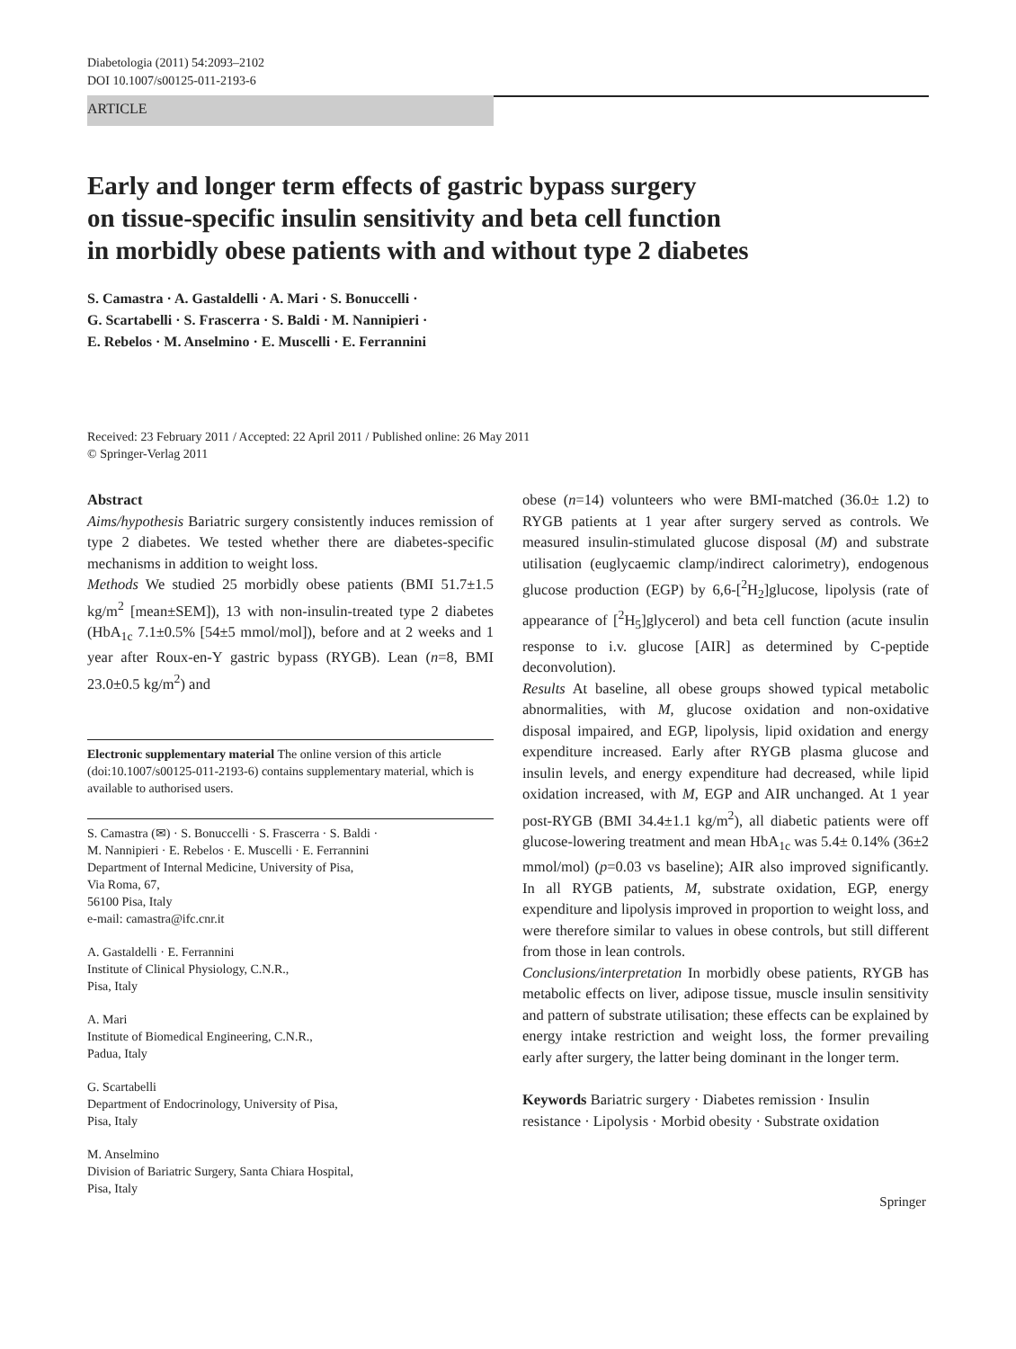Diabetologia (2011) 54:2093–2102
DOI 10.1007/s00125-011-2193-6
ARTICLE
Early and longer term effects of gastric bypass surgery
on tissue-specific insulin sensitivity and beta cell function
in morbidly obese patients with and without type 2 diabetes
S. Camastra · A. Gastaldelli · A. Mari · S. Bonuccelli ·
G. Scartabelli · S. Frascerra · S. Baldi · M. Nannipieri ·
E. Rebelos · M. Anselmino · E. Muscelli · E. Ferrannini
Received: 23 February 2011 / Accepted: 22 April 2011 / Published online: 26 May 2011
© Springer-Verlag 2011
Abstract
Aims/hypothesis Bariatric surgery consistently induces remission of type 2 diabetes. We tested whether there are diabetes-specific mechanisms in addition to weight loss.
Methods We studied 25 morbidly obese patients (BMI 51.7±1.5 kg/m<sup>2</sup> [mean±SEM]), 13 with non-insulin-treated type 2 diabetes (HbA<sub>1c</sub> 7.1±0.5% [54±5 mmol/mol]), before and at 2 weeks and 1 year after Roux-en-Y gastric bypass (RYGB). Lean (n=8, BMI 23.0±0.5 kg/m<sup>2</sup>) and
Electronic supplementary material The online version of this article (doi:10.1007/s00125-011-2193-6) contains supplementary material, which is available to authorised users.
S. Camastra (✉) · S. Bonuccelli · S. Frascerra · S. Baldi ·
M. Nannipieri · E. Rebelos · E. Muscelli · E. Ferrannini
Department of Internal Medicine, University of Pisa,
Via Roma, 67,
56100 Pisa, Italy
e-mail: camastra@ifc.cnr.it
A. Gastaldelli · E. Ferrannini
Institute of Clinical Physiology, C.N.R.,
Pisa, Italy
A. Mari
Institute of Biomedical Engineering, C.N.R.,
Padua, Italy
G. Scartabelli
Department of Endocrinology, University of Pisa,
Pisa, Italy
M. Anselmino
Division of Bariatric Surgery, Santa Chiara Hospital,
Pisa, Italy
obese (n=14) volunteers who were BMI-matched (36.0± 1.2) to RYGB patients at 1 year after surgery served as controls. We measured insulin-stimulated glucose disposal (M) and substrate utilisation (euglycaemic clamp/indirect calorimetry), endogenous glucose production (EGP) by 6,6-[<sup>2</sup>H<sub>2</sub>]glucose, lipolysis (rate of appearance of [<sup>2</sup>H<sub>5</sub>]glycerol) and beta cell function (acute insulin response to i.v. glucose [AIR] as determined by C-peptide deconvolution).
Results At baseline, all obese groups showed typical metabolic abnormalities, with M, glucose oxidation and non-oxidative disposal impaired, and EGP, lipolysis, lipid oxidation and energy expenditure increased. Early after RYGB plasma glucose and insulin levels, and energy expenditure had decreased, while lipid oxidation increased, with M, EGP and AIR unchanged. At 1 year post-RYGB (BMI 34.4±1.1 kg/m<sup>2</sup>), all diabetic patients were off glucose-lowering treatment and mean HbA<sub>1c</sub> was 5.4± 0.14% (36±2 mmol/mol) (p=0.03 vs baseline); AIR also improved significantly. In all RYGB patients, M, substrate oxidation, EGP, energy expenditure and lipolysis improved in proportion to weight loss, and were therefore similar to values in obese controls, but still different from those in lean controls.
Conclusions/interpretation In morbidly obese patients, RYGB has metabolic effects on liver, adipose tissue, muscle insulin sensitivity and pattern of substrate utilisation; these effects can be explained by energy intake restriction and weight loss, the former prevailing early after surgery, the latter being dominant in the longer term.
Keywords Bariatric surgery · Diabetes remission · Insulin resistance · Lipolysis · Morbid obesity · Substrate oxidation
Springer